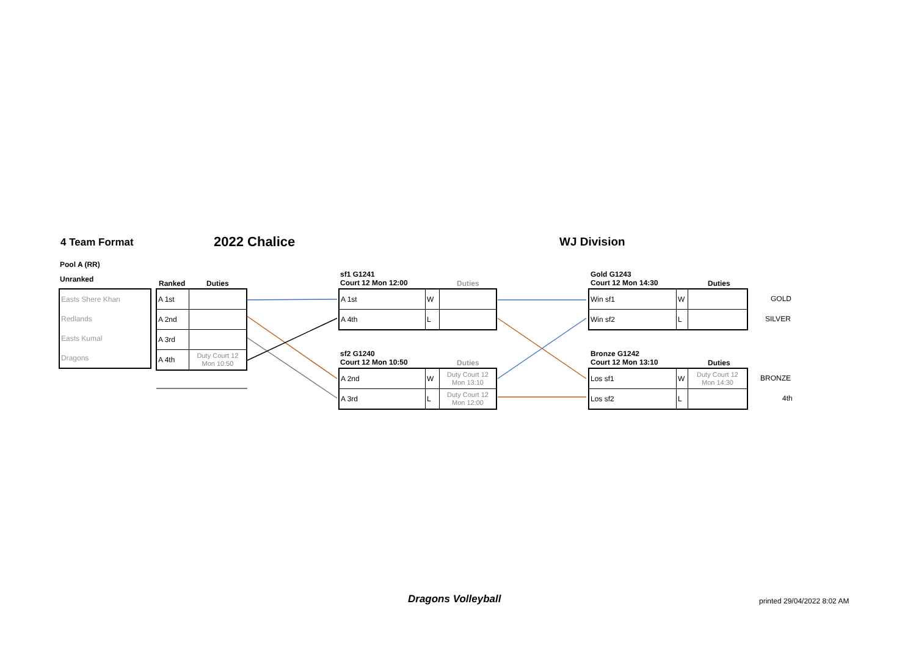4 Team Format 2022 Chalice WJ Division
Pool A (RR)
Unranked
| Easts Shere Khan |
| Redlands |
| Easts Kumal |
| Dragons |
Ranked Duties
| A 1st | |
| A 2nd | |
| A 3rd | |
| A 4th | Duty Court 12 Mon 10:50 |
sf1 G1241
Court 12 Mon 12:00
Duties
| A 1st | W | |
| A 4th | L | |
sf2 G1240
Court 12 Mon 10:50
Duties
| A 2nd | W | Duty Court 12 Mon 13:10 |
| A 3rd | L | Duty Court 12 Mon 12:00 |
Gold G1243
Court 12 Mon 14:30
Duties
| Win sf1 | W | |
| Win sf2 | L | |
Bronze G1242
Court 12 Mon 13:10
Duties
| Los sf1 | W | Duty Court 12 Mon 14:30 |
| Los sf2 | L | |
GOLD
SILVER
BRONZE
4th
Dragons Volleyball printed 29/04/2022 8:02 AM